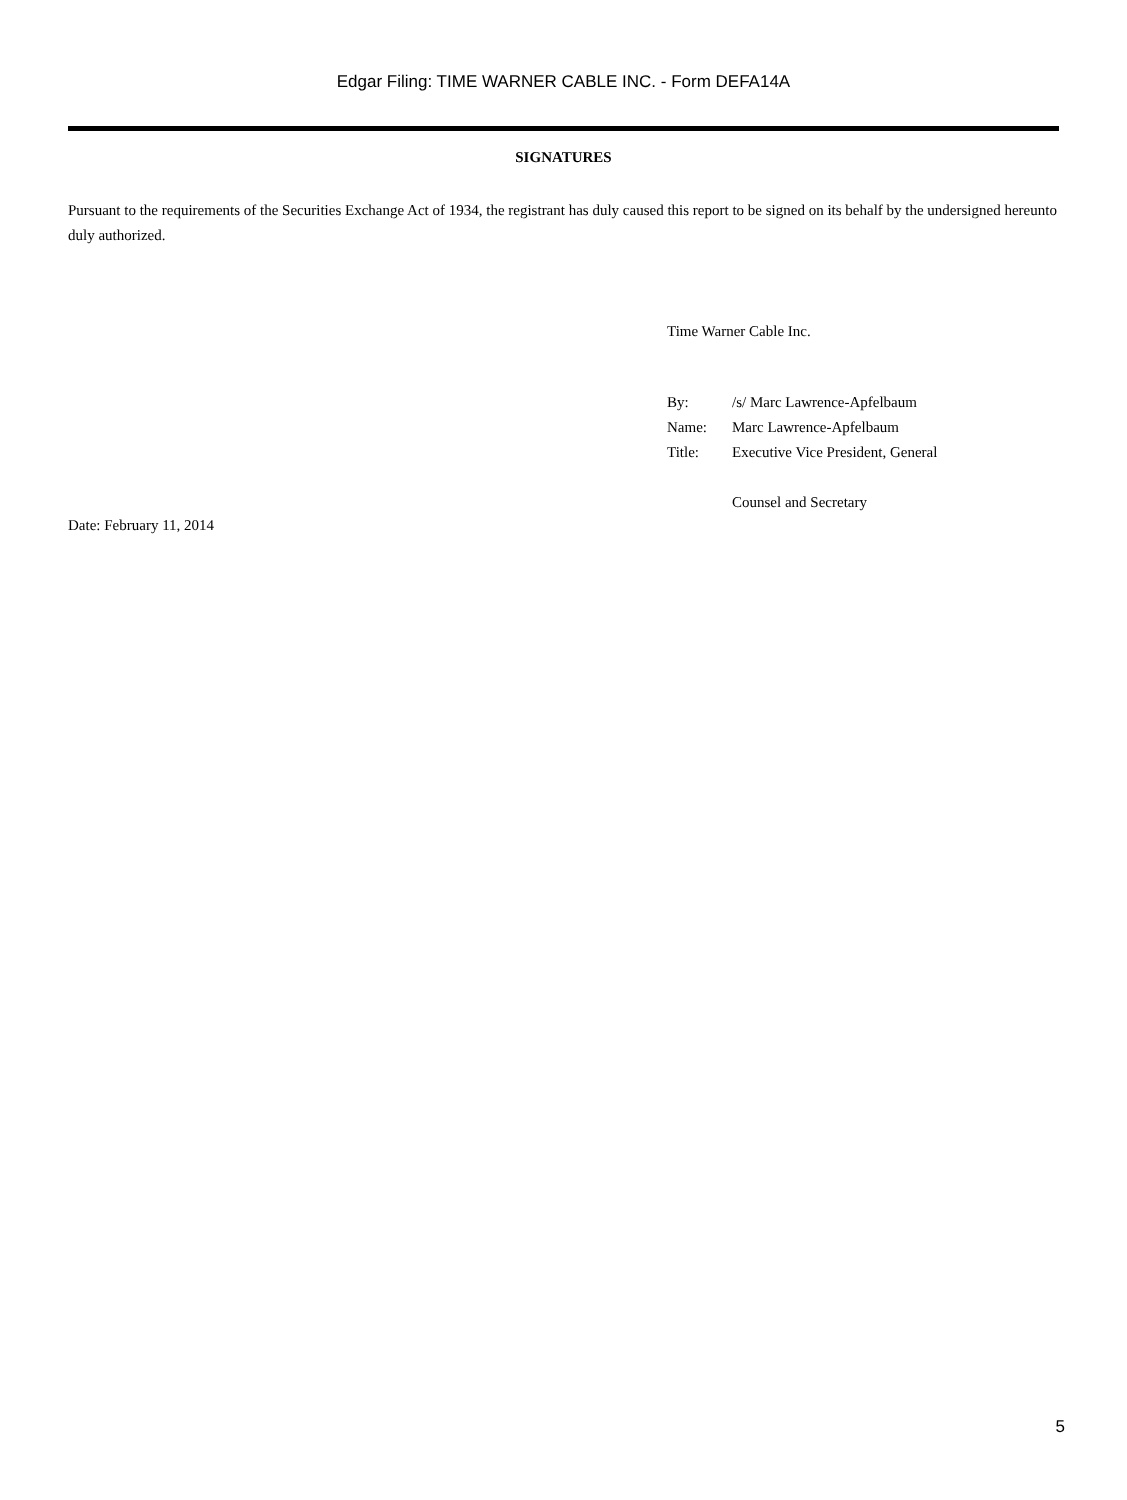Edgar Filing: TIME WARNER CABLE INC. - Form DEFA14A
SIGNATURES
Pursuant to the requirements of the Securities Exchange Act of 1934, the registrant has duly caused this report to be signed on its behalf by the undersigned hereunto duly authorized.
Time Warner Cable Inc.
| By: | /s/ Marc Lawrence-Apfelbaum |
| Name: | Marc Lawrence-Apfelbaum |
| Title: | Executive Vice President, General Counsel and Secretary |
Date: February 11, 2014
5